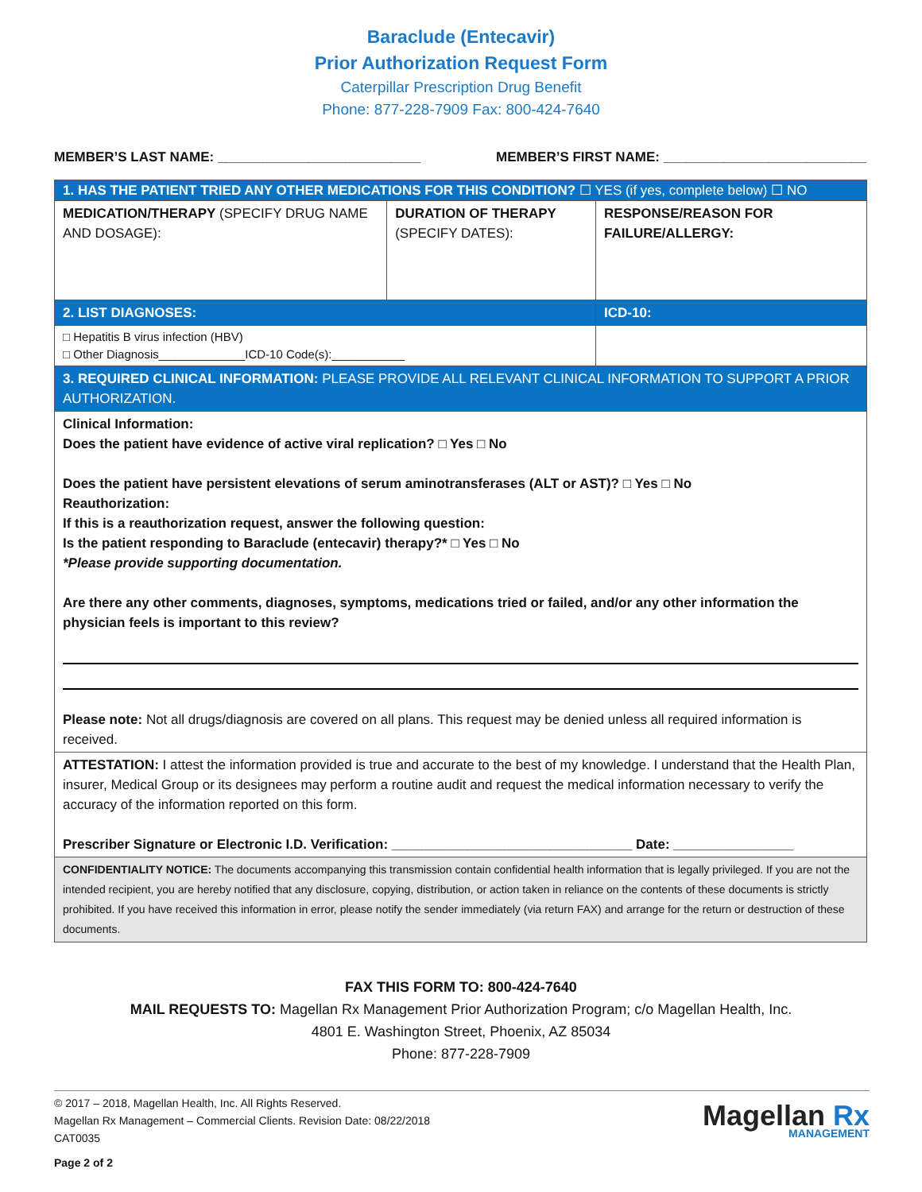Baraclude (Entecavir)
Prior Authorization Request Form
Caterpillar Prescription Drug Benefit
Phone: 877-228-7909 Fax: 800-424-7640
MEMBER’S LAST NAME: ___________________________ MEMBER’S FIRST NAME: ___________________________
| 1. HAS THE PATIENT TRIED ANY OTHER MEDICATIONS FOR THIS CONDITION? ☐ YES (if yes, complete below) ☐ NO | | |
| MEDICATION/THERAPY (SPECIFY DRUG NAME AND DOSAGE): | DURATION OF THERAPY (SPECIFY DATES): | RESPONSE/REASON FOR FAILURE/ALLERGY: |
| 2. LIST DIAGNOSES: | | ICD-10: |
| □ Hepatitis B virus infection (HBV) □ Other Diagnosis_____________ICD-10 Code(s):___________ | | |
| 3. REQUIRED CLINICAL INFORMATION: PLEASE PROVIDE ALL RELEVANT CLINICAL INFORMATION TO SUPPORT A PRIOR AUTHORIZATION. | | |
| Clinical Information: Does the patient have evidence of active viral replication? □ Yes □ No Does the patient have persistent elevations of serum aminotransferases (ALT or AST)? □ Yes □ No Reauthorization: If this is a reauthorization request, answer the following question: Is the patient responding to Baraclude (entecavir) therapy?* □ Yes □ No *Please provide supporting documentation. Are there any other comments, diagnoses, symptoms, medications tried or failed, and/or any other information the physician feels is important to this review? Please note: Not all drugs/diagnosis are covered on all plans. This request may be denied unless all required information is received. | | |
| ATTESTATION: I attest the information provided is true and accurate to the best of my knowledge. I understand that the Health Plan, insurer, Medical Group or its designees may perform a routine audit and request the medical information necessary to verify the accuracy of the information reported on this form. Prescriber Signature or Electronic I.D. Verification: ________________________________ Date: ________________ | | |
| CONFIDENTIALITY NOTICE: The documents accompanying this transmission contain confidential health information that is legally privileged. If you are not the intended recipient, you are hereby notified that any disclosure, copying, distribution, or action taken in reliance on the contents of these documents is strictly prohibited. If you have received this information in error, please notify the sender immediately (via return FAX) and arrange for the return or destruction of these documents. | | |
FAX THIS FORM TO: 800-424-7640
MAIL REQUESTS TO: Magellan Rx Management Prior Authorization Program; c/o Magellan Health, Inc.
4801 E. Washington Street, Phoenix, AZ 85034
Phone: 877-228-7909
© 2017 – 2018, Magellan Health, Inc. All Rights Reserved.
Magellan Rx Management – Commercial Clients. Revision Date: 08/22/2018
CAT0035
Page 2 of 2
Magellan Rx
MANAGEMENT